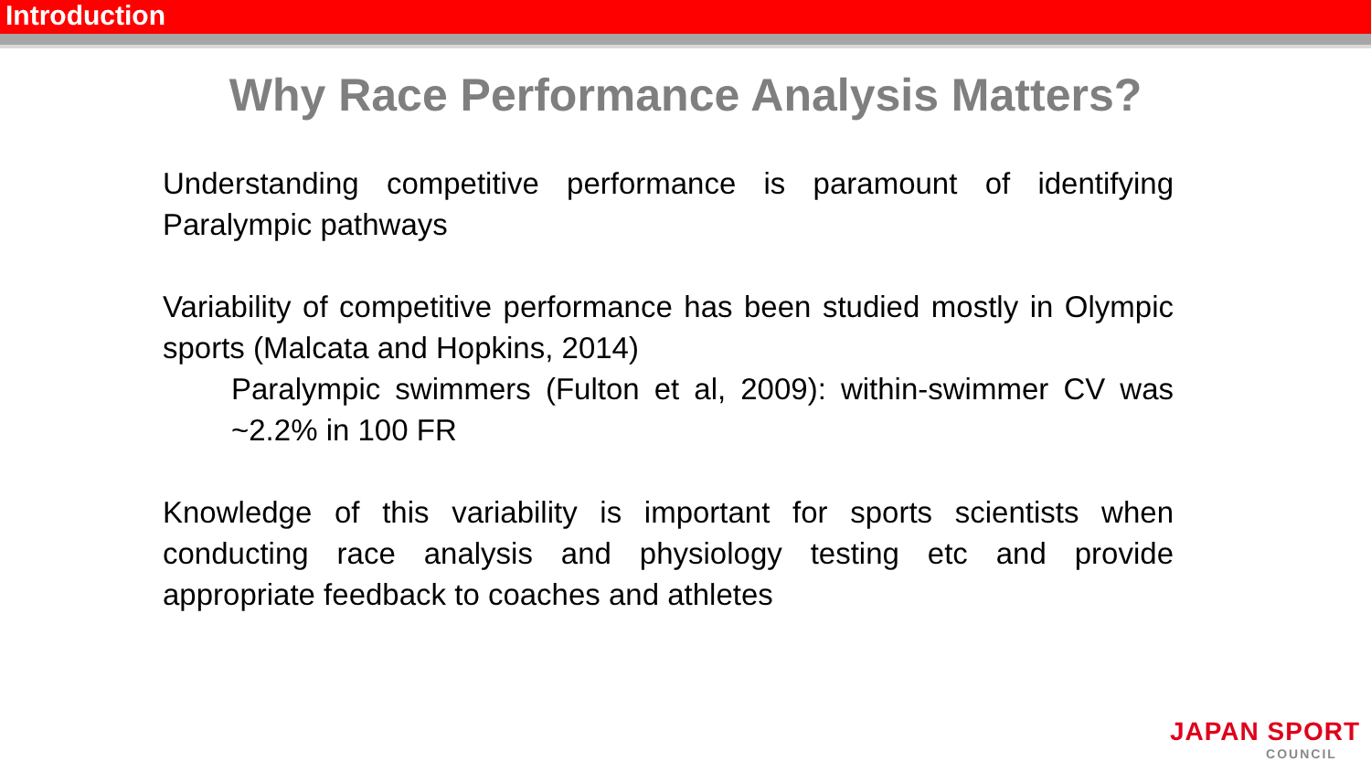Introduction
Why Race Performance Analysis Matters?
Understanding competitive performance is paramount of identifying Paralympic pathways
Variability of competitive performance has been studied mostly in Olympic sports (Malcata and Hopkins, 2014)
Paralympic swimmers (Fulton et al, 2009): within-swimmer CV was ~2.2% in 100 FR
Knowledge of this variability is important for sports scientists when conducting race analysis and physiology testing etc and provide appropriate feedback to coaches and athletes
JAPAN SPORT
COUNCIL